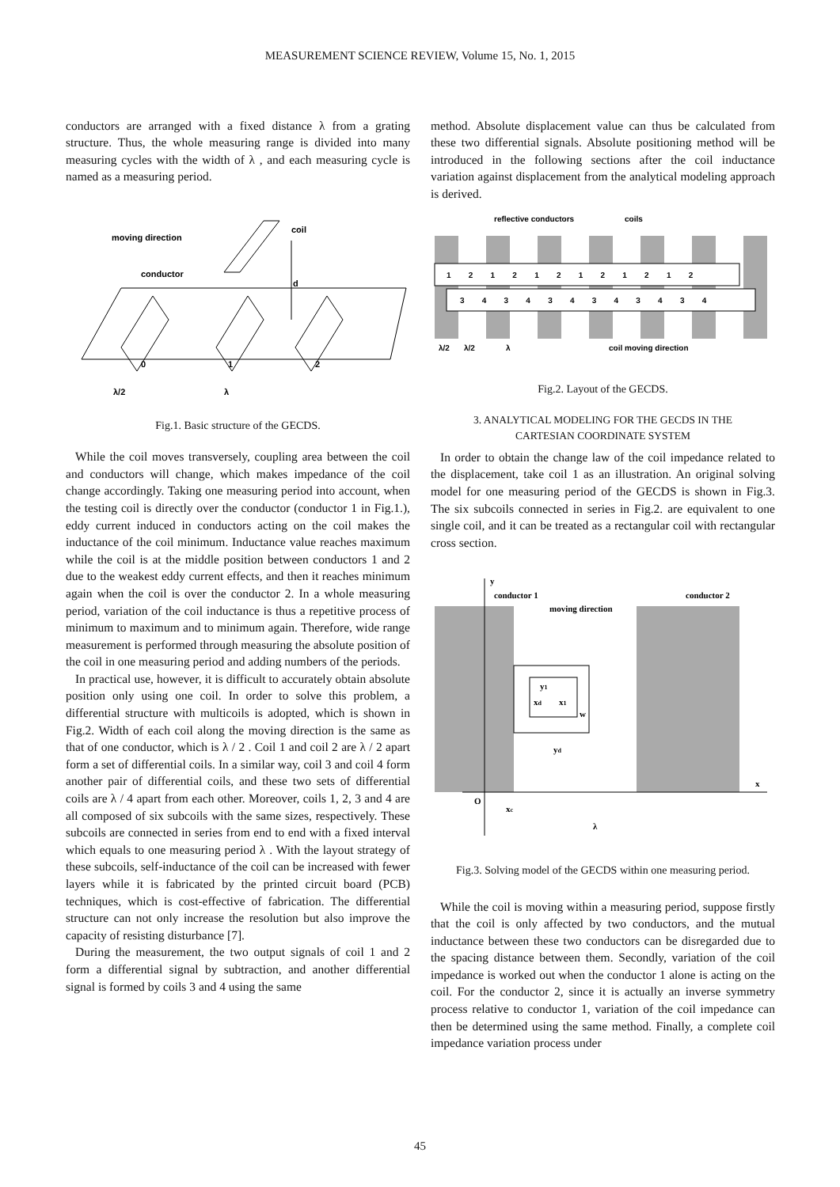MEASUREMENT SCIENCE REVIEW, Volume 15, No. 1, 2015
conductors are arranged with a fixed distance λ from a grating structure. Thus, the whole measuring range is divided into many measuring cycles with the width of λ , and each measuring cycle is named as a measuring period.
moving direction
conductor
coil
d
0
1
2
λ/2
λ
Fig.1. Basic structure of the GECDS.
While the coil moves transversely, coupling area between the coil and conductors will change, which makes impedance of the coil change accordingly. Taking one measuring period into account, when the testing coil is directly over the conductor (conductor 1 in Fig.1.), eddy current induced in conductors acting on the coil makes the inductance of the coil minimum. Inductance value reaches maximum while the coil is at the middle position between conductors 1 and 2 due to the weakest eddy current effects, and then it reaches minimum again when the coil is over the conductor 2. In a whole measuring period, variation of the coil inductance is thus a repetitive process of minimum to maximum and to minimum again. Therefore, wide range measurement is performed through measuring the absolute position of the coil in one measuring period and adding numbers of the periods.
In practical use, however, it is difficult to accurately obtain absolute position only using one coil. In order to solve this problem, a differential structure with multicoils is adopted, which is shown in Fig.2. Width of each coil along the moving direction is the same as that of one conductor, which is λ / 2 . Coil 1 and coil 2 are λ / 2 apart form a set of differential coils. In a similar way, coil 3 and coil 4 form another pair of differential coils, and these two sets of differential coils are λ / 4 apart from each other. Moreover, coils 1, 2, 3 and 4 are all composed of six subcoils with the same sizes, respectively. These subcoils are connected in series from end to end with a fixed interval which equals to one measuring period λ . With the layout strategy of these subcoils, self-inductance of the coil can be increased with fewer layers while it is fabricated by the printed circuit board (PCB) techniques, which is cost-effective of fabrication. The differential structure can not only increase the resolution but also improve the capacity of resisting disturbance [7].
During the measurement, the two output signals of coil 1 and 2 form a differential signal by subtraction, and another differential signal is formed by coils 3 and 4 using the same
method. Absolute displacement value can thus be calculated from these two differential signals. Absolute positioning method will be introduced in the following sections after the coil inductance variation against displacement from the analytical modeling approach is derived.
reflective conductors
coils
1 2 1 2 1 2 1 2 1 2 1 2
3 4 3 4 3 4 3 4 3 4 3 4
λ/2
λ/2
λ
coil moving direction
Fig.2. Layout of the GECDS.
3. ANALYTICAL MODELING FOR THE GECDS IN THE
CARTESIAN COORDINATE SYSTEM
In order to obtain the change law of the coil impedance related to the displacement, take coil 1 as an illustration. An original solving model for one measuring period of the GECDS is shown in Fig.3. The six subcoils connected in series in Fig.2. are equivalent to one single coil, and it can be treated as a rectangular coil with rectangular cross section.
y
conductor 1
conductor 2
moving direction
y1
xd
x1
w
yd
x
O
xc
λ
Fig.3. Solving model of the GECDS within one measuring period.
While the coil is moving within a measuring period, suppose firstly that the coil is only affected by two conductors, and the mutual inductance between these two conductors can be disregarded due to the spacing distance between them. Secondly, variation of the coil impedance is worked out when the conductor 1 alone is acting on the coil. For the conductor 2, since it is actually an inverse symmetry process relative to conductor 1, variation of the coil impedance can then be determined using the same method. Finally, a complete coil impedance variation process under
45